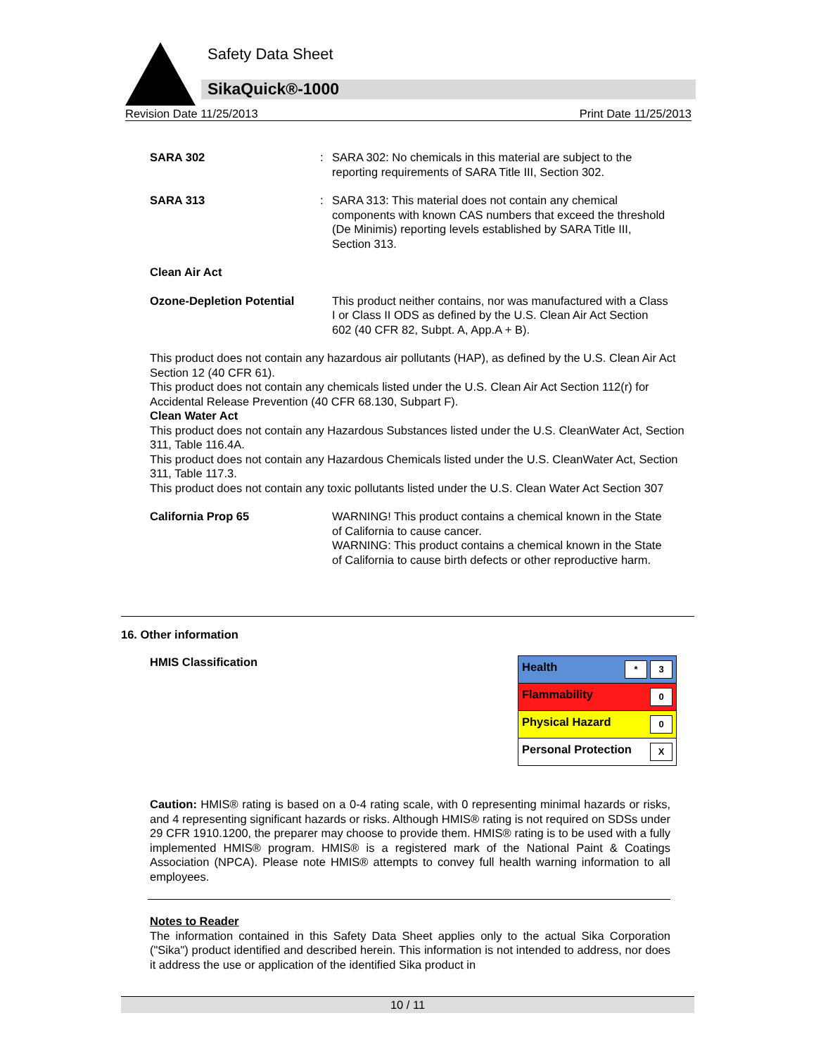Safety Data Sheet
SikaQuick®-1000
Revision Date 11/25/2013 Print Date 11/25/2013
SARA 302 : SARA 302: No chemicals in this material are subject to the reporting requirements of SARA Title III, Section 302.
SARA 313 : SARA 313: This material does not contain any chemical components with known CAS numbers that exceed the threshold (De Minimis) reporting levels established by SARA Title III, Section 313.
Clean Air Act
Ozone-Depletion Potential
This product neither contains, nor was manufactured with a Class I or Class II ODS as defined by the U.S. Clean Air Act Section 602 (40 CFR 82, Subpt. A, App.A + B).
This product does not contain any hazardous air pollutants (HAP), as defined by the U.S. Clean Air Act Section 12 (40 CFR 61).
This product does not contain any chemicals listed under the U.S. Clean Air Act Section 112(r) for Accidental Release Prevention (40 CFR 68.130, Subpart F).
Clean Water Act
This product does not contain any Hazardous Substances listed under the U.S. CleanWater Act, Section 311, Table 116.4A.
This product does not contain any Hazardous Chemicals listed under the U.S. CleanWater Act, Section 311, Table 117.3.
This product does not contain any toxic pollutants listed under the U.S. Clean Water Act Section 307
California Prop 65 WARNING! This product contains a chemical known in the State of California to cause cancer.
WARNING: This product contains a chemical known in the State of California to cause birth defects or other reproductive harm.
16. Other information
HMIS Classification
| Health * 3 |
| Flammability 0 |
| Physical Hazard 0 |
| Personal Protection X |
Caution: HMIS® rating is based on a 0-4 rating scale, with 0 representing minimal hazards or risks, and 4 representing significant hazards or risks. Although HMIS® rating is not required on SDSs under 29 CFR 1910.1200, the preparer may choose to provide them. HMIS® rating is to be used with a fully implemented HMIS® program. HMIS® is a registered mark of the National Paint & Coatings Association (NPCA). Please note HMIS® attempts to convey full health warning information to all employees.
Notes to Reader
The information contained in this Safety Data Sheet applies only to the actual Sika Corporation ("Sika") product identified and described herein. This information is not intended to address, nor does it address the use or application of the identified Sika product in
10 / 11